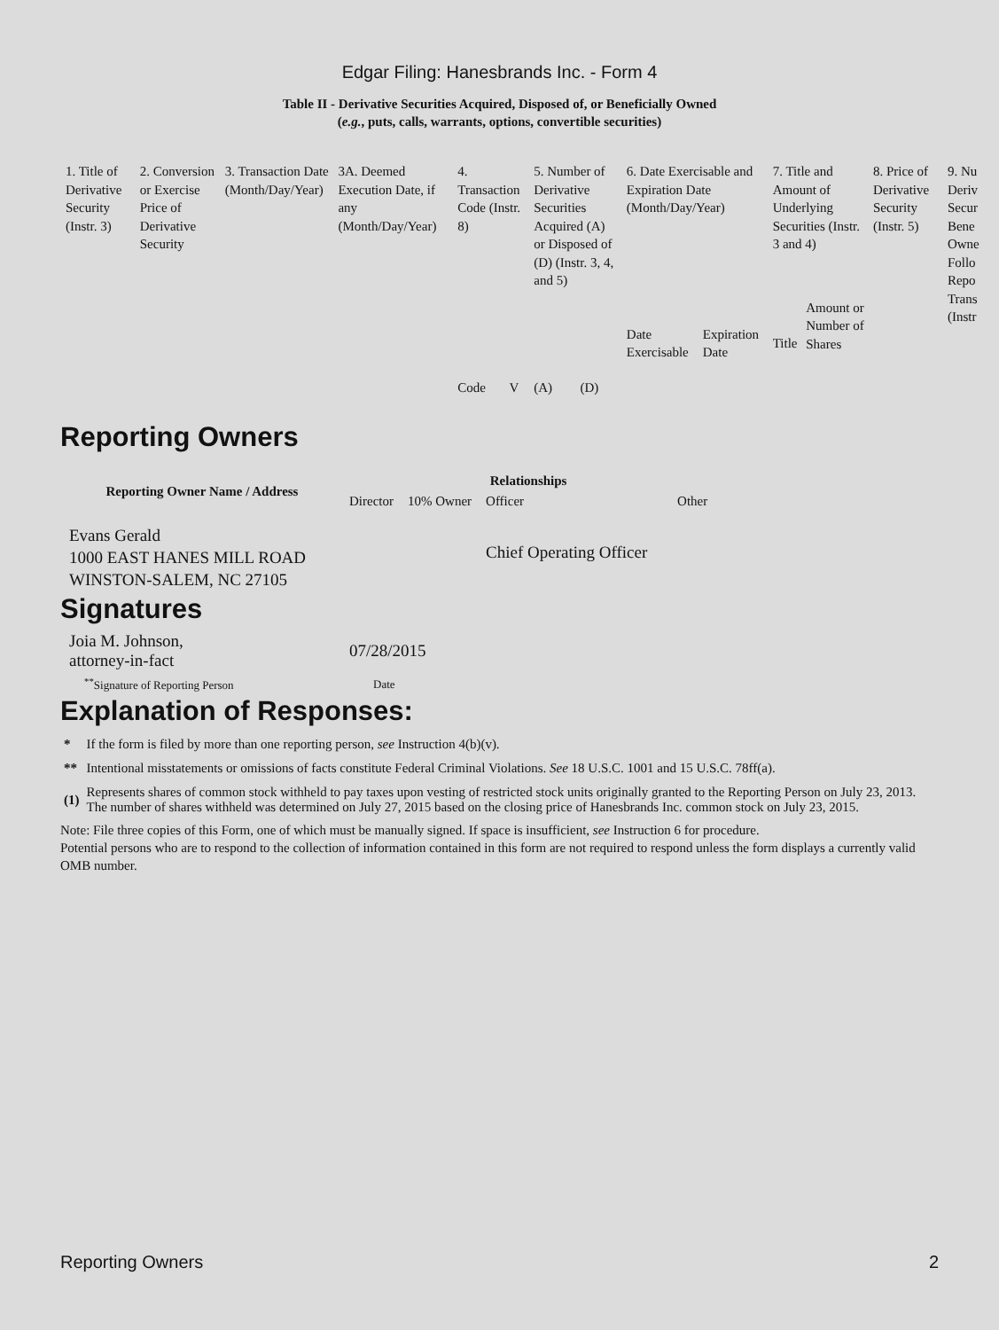Edgar Filing: Hanesbrands Inc. - Form 4
Table II - Derivative Securities Acquired, Disposed of, or Beneficially Owned
(e.g., puts, calls, warrants, options, convertible securities)
| 1. Title of Derivative Security (Instr. 3) | 2. Conversion or Exercise Price of Derivative Security | 3. Transaction Date (Month/Day/Year) | 3A. Deemed Execution Date, if any (Month/Day/Year) | 4. Transaction Code (Instr. 8) | | 5. Number of Derivative Securities Acquired (A) or Disposed of (D) (Instr. 3, 4, and 5) | | 6. Date Exercisable and Expiration Date (Month/Day/Year) | | 7. Title and Amount of Underlying Securities (Instr. 3 and 4) | | 8. Price of Derivative Security (Instr. 5) | 9. Nu Deriv Secur Bene Owne Follo Repo Trans (Instr |
| | | | | Code | V | (A) | (D) | Date Exercisable | Expiration Date | Title | Amount or Number of Shares | | |
Reporting Owners
| Reporting Owner Name / Address | Relationships | | | |
| --- | --- | --- | --- | --- |
| | Director | 10% Owner | Officer | Other |
| Evans Gerald 1000 EAST HANES MILL ROAD WINSTON-SALEM, NC 27105 | | | Chief Operating Officer | |
Signatures
| Joia M. Johnson, attorney-in-fact | 07/28/2015 |
| <sup>**</sup> Signature of Reporting Person | Date |
Explanation of Responses:
| * | If the form is filed by more than one reporting person, see Instruction 4(b)(v). |
| ** | Intentional misstatements or omissions of facts constitute Federal Criminal Violations. See 18 U.S.C. 1001 and 15 U.S.C. 78ff(a). |
| (1) | Represents shares of common stock withheld to pay taxes upon vesting of restricted stock units originally granted to the Reporting Person on July 23, 2013. The number of shares withheld was determined on July 27, 2015 based on the closing price of Hanesbrands Inc. common stock on July 23, 2015. |
Note: File three copies of this Form, one of which must be manually signed. If space is insufficient, see Instruction 6 for procedure.
Potential persons who are to respond to the collection of information contained in this form are not required to respond unless the form displays a currently valid OMB number.
Reporting Owners 2